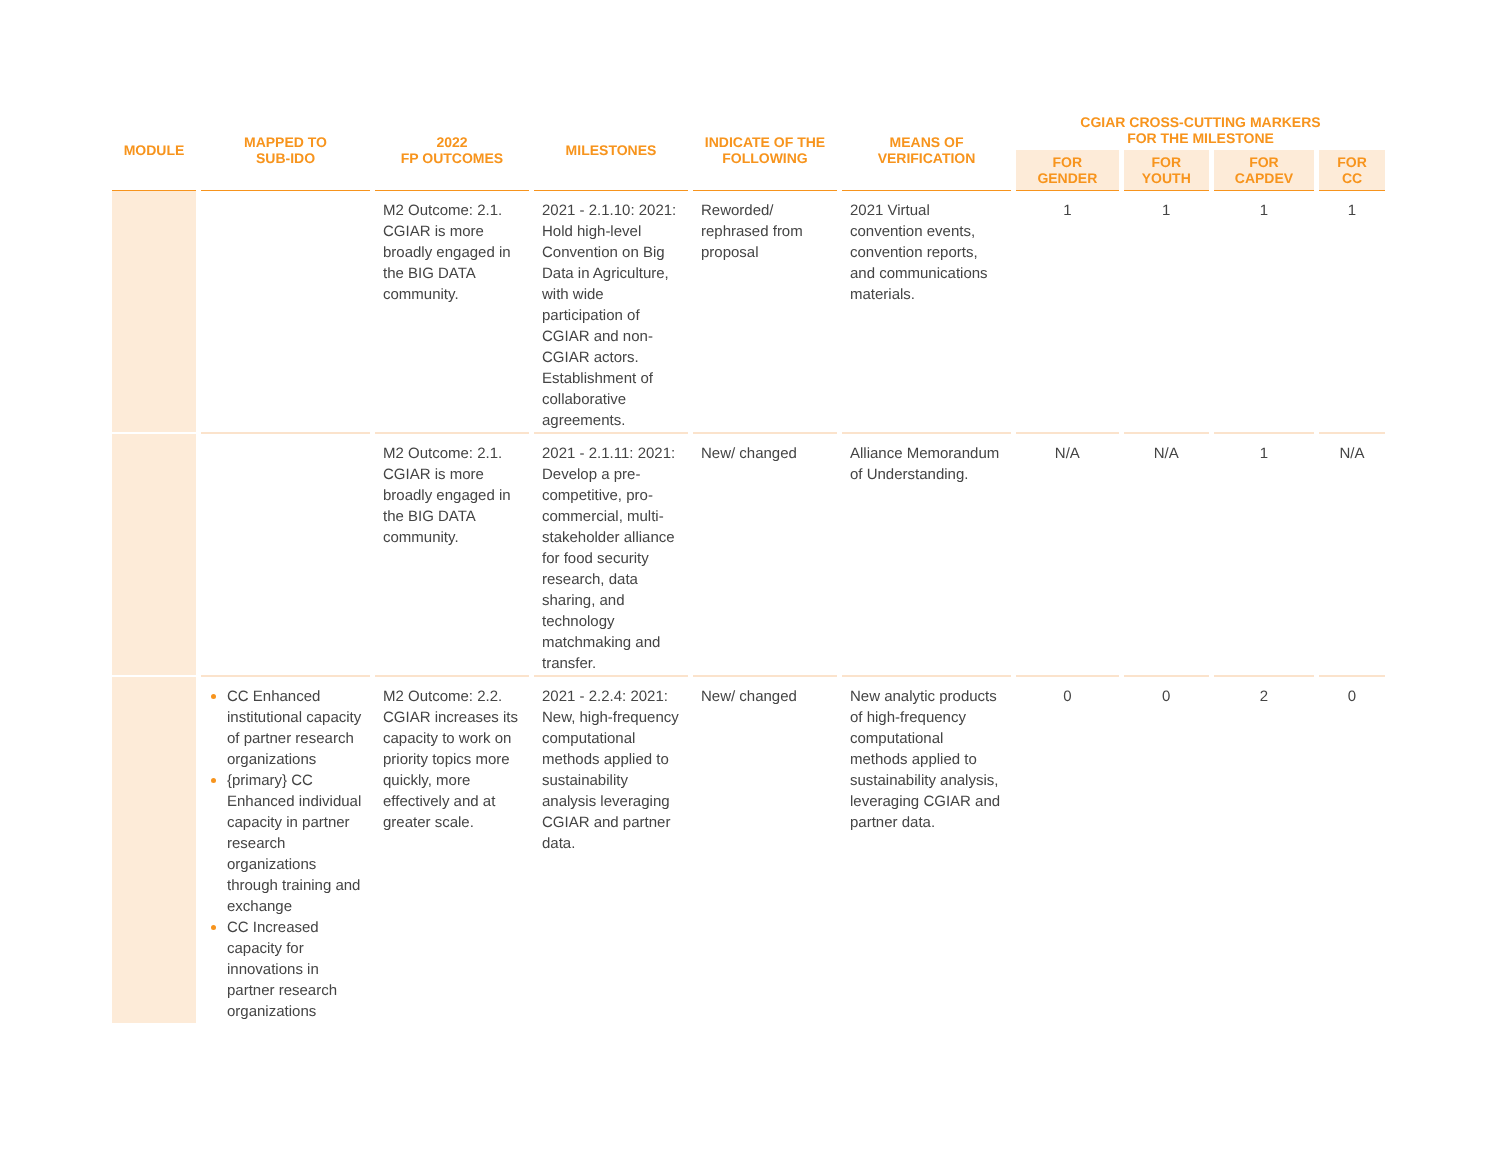| MODULE | MAPPED TO SUB-IDO | 2022 FP OUTCOMES | MILESTONES | INDICATE OF THE FOLLOWING | MEANS OF VERIFICATION | CGIAR CROSS-CUTTING MARKERS FOR THE MILESTONE | | | |
| --- | --- | --- | --- | --- | --- | --- | --- | --- | --- |
| | | | | | | FOR GENDER | FOR YOUTH | FOR CAPDEV | FOR CC |
| | | M2 Outcome: 2.1. CGIAR is more broadly engaged in the BIG DATA community. | 2021 - 2.1.10: 2021: Hold high-level Convention on Big Data in Agriculture, with wide participation of CGIAR and non-CGIAR actors. Establishment of collaborative agreements. | Reworded/ rephrased from proposal | 2021 Virtual convention events, convention reports, and communications materials. | 1 | 1 | 1 | 1 |
| | | M2 Outcome: 2.1. CGIAR is more broadly engaged in the BIG DATA community. | 2021 - 2.1.11: 2021: Develop a pre-competitive, pro-commercial, multi-stakeholder alliance for food security research, data sharing, and technology matchmaking and transfer. | New/ changed | Alliance Memorandum of Understanding. | N/A | N/A | 1 | N/A |
| | CC Enhanced institutional capacity of partner research organizations {primary} CC Enhanced individual capacity in partner research organizations through training and exchange CC Increased capacity for innovations in partner research organizations | M2 Outcome: 2.2. CGIAR increases its capacity to work on priority topics more quickly, more effectively and at greater scale. | 2021 - 2.2.4: 2021: New, high-frequency computational methods applied to sustainability analysis leveraging CGIAR and partner data. | New/ changed | New analytic products of high-frequency computational methods applied to sustainability analysis, leveraging CGIAR and partner data. | 0 | 0 | 2 | 0 |